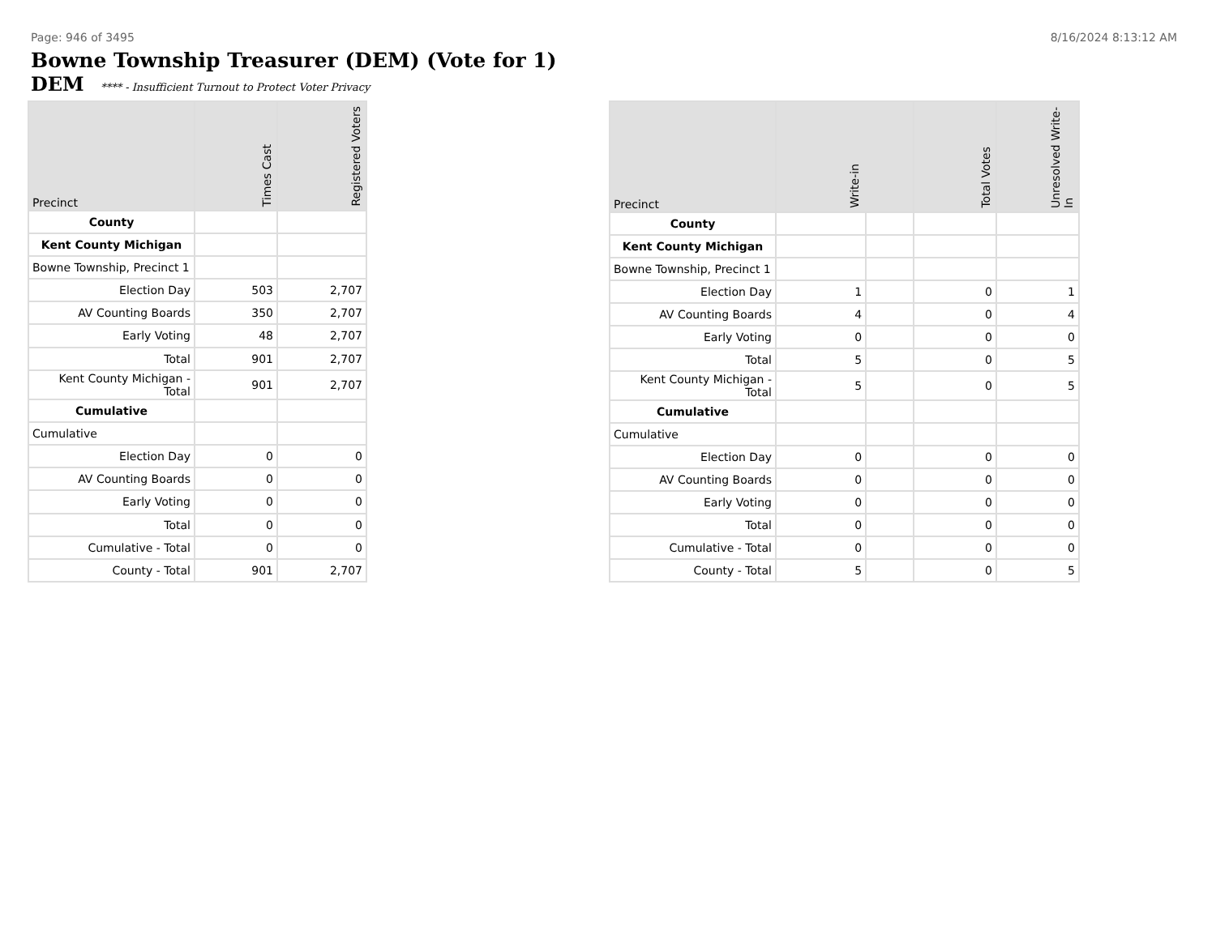Page: 946 of 3495 8/16/2024 8:13:12 AM
Bowne Township Treasurer (DEM) (Vote for 1)
DEM **** - Insufficient Turnout to Protect Voter Privacy
| Precinct | Times Cast | Registered Voters |
| --- | --- | --- |
| County | | |
| Kent County Michigan | | |
| Bowne Township, Precinct 1 | | |
| Election Day | 503 | 2,707 |
| AV Counting Boards | 350 | 2,707 |
| Early Voting | 48 | 2,707 |
| Total | 901 | 2,707 |
| Kent County Michigan - Total | 901 | 2,707 |
| Cumulative | | |
| Cumulative | | |
| Election Day | 0 | 0 |
| AV Counting Boards | 0 | 0 |
| Early Voting | 0 | 0 |
| Total | 0 | 0 |
| Cumulative - Total | 0 | 0 |
| County - Total | 901 | 2,707 |
| Precinct | Write-in | | Total Votes | Unresolved Write-In |
| --- | --- | --- | --- | --- |
| County | | | | |
| Kent County Michigan | | | | |
| Bowne Township, Precinct 1 | | | | |
| Election Day | 1 | | 0 | 1 |
| AV Counting Boards | 4 | | 0 | 4 |
| Early Voting | 0 | | 0 | 0 |
| Total | 5 | | 0 | 5 |
| Kent County Michigan - Total | 5 | | 0 | 5 |
| Cumulative | | | | |
| Cumulative | | | | |
| Election Day | 0 | | 0 | 0 |
| AV Counting Boards | 0 | | 0 | 0 |
| Early Voting | 0 | | 0 | 0 |
| Total | 0 | | 0 | 0 |
| Cumulative - Total | 0 | | 0 | 0 |
| County - Total | 5 | | 0 | 5 |